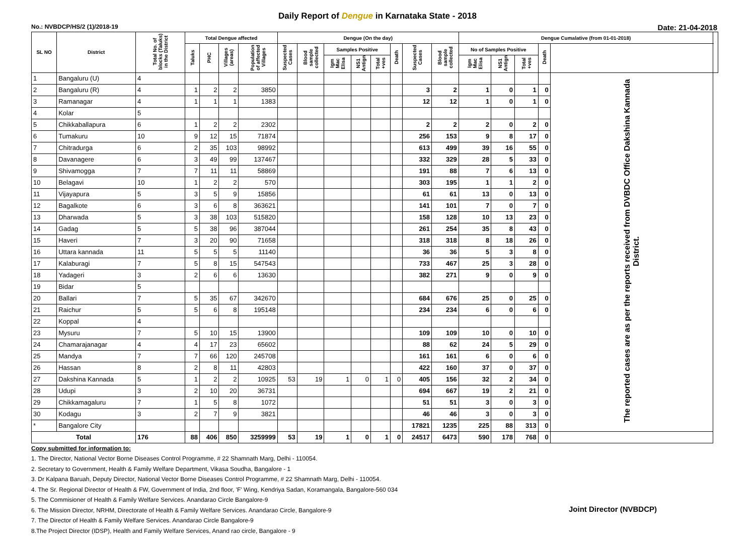Daily Report of Dengue in Karnataka State - 2018
No.: NVBDCP/HS/2 (1)/2018-19 Date: 21-04-2018
| SL NO | District | Total No. of blocks (Taluks) in the District | Total Dengue affected | | | | Dengue (On the day) | | | | | | | | Dengue Cumalative (from 01-01-2018) | | | | | |
| --- | --- | --- | --- | --- | --- | --- | --- | --- | --- | --- | --- | --- | --- | --- | --- | --- | --- | --- | --- | --- |
| | | | Taluks | PHC | Villages (areas) | Population of affected Villages | Suspected Cases | Blood sample collected | Samples Positive | | | Death | Suspected Cases | Blood sample collected | No of Samples Positive | | | Death | | |
| | | | | | | | | | Igm Mac Elisa | NS1 Antign | Total +ves | | | | Igm Mac Elisa | NS1 Antign | Total +ves | | | |
| 1 | Bangaluru (U) | 4 | | | | | | | | | | | | | | | | | The reported cases are as per the reports received from DVBDC Office Dakshina Kannada District. | |
| 2 | Bangaluru (R) | 4 | 1 | 2 | 2 | 3850 | | | | | | | 3 | 2 | 1 | 0 | 1 | 0 | | |
| 3 | Ramanagar | 4 | 1 | 1 | 1 | 1383 | | | | | | | 12 | 12 | 1 | 0 | 1 | 0 | | |
| 4 | Kolar | 5 | | | | | | | | | | | | | | | | | | |
| 5 | Chikkaballapura | 6 | 1 | 2 | 2 | 2302 | | | | | | | 2 | 2 | 2 | 0 | 2 | 0 | | |
| 6 | Tumakuru | 10 | 9 | 12 | 15 | 71874 | | | | | | | 256 | 153 | 9 | 8 | 17 | 0 | | |
| 7 | Chitradurga | 6 | 2 | 35 | 103 | 98992 | | | | | | | 613 | 499 | 39 | 16 | 55 | 0 | | |
| 8 | Davanagere | 6 | 3 | 49 | 99 | 137467 | | | | | | | 332 | 329 | 28 | 5 | 33 | 0 | | |
| 9 | Shivamogga | 7 | 7 | 11 | 11 | 58869 | | | | | | | 191 | 88 | 7 | 6 | 13 | 0 | | |
| 10 | Belagavi | 10 | 1 | 2 | 2 | 570 | | | | | | | 303 | 195 | 1 | 1 | 2 | 0 | | |
| 11 | Vijayapura | 5 | 3 | 5 | 9 | 15856 | | | | | | | 61 | 61 | 13 | 0 | 13 | 0 | | |
| 12 | Bagalkote | 6 | 3 | 6 | 8 | 363621 | | | | | | | 141 | 101 | 7 | 0 | 7 | 0 | | |
| 13 | Dharwada | 5 | 3 | 38 | 103 | 515820 | | | | | | | 158 | 128 | 10 | 13 | 23 | 0 | | |
| 14 | Gadag | 5 | 5 | 38 | 96 | 387044 | | | | | | | 261 | 254 | 35 | 8 | 43 | 0 | | |
| 15 | Haveri | 7 | 3 | 20 | 90 | 71658 | | | | | | | 318 | 318 | 8 | 18 | 26 | 0 | | |
| 16 | Uttara kannada | 11 | 5 | 5 | 5 | 11140 | | | | | | | 36 | 36 | 5 | 3 | 8 | 0 | | |
| 17 | Kalaburagi | 7 | 5 | 8 | 15 | 547543 | | | | | | | 733 | 467 | 25 | 3 | 28 | 0 | | |
| 18 | Yadageri | 3 | 2 | 6 | 6 | 13630 | | | | | | | 382 | 271 | 9 | 0 | 9 | 0 | | |
| 19 | Bidar | 5 | | | | | | | | | | | | | | | | | | |
| 20 | Ballari | 7 | 5 | 35 | 67 | 342670 | | | | | | | 684 | 676 | 25 | 0 | 25 | 0 | | |
| 21 | Raichur | 5 | 5 | 6 | 8 | 195148 | | | | | | | 234 | 234 | 6 | 0 | 6 | 0 | | |
| 22 | Koppal | 4 | | | | | | | | | | | | | | | | | | |
| 23 | Mysuru | 7 | 5 | 10 | 15 | 13900 | | | | | | | 109 | 109 | 10 | 0 | 10 | 0 | | |
| 24 | Chamarajanagar | 4 | 4 | 17 | 23 | 65602 | | | | | | | 88 | 62 | 24 | 5 | 29 | 0 | | |
| 25 | Mandya | 7 | 7 | 66 | 120 | 245708 | | | | | | | 161 | 161 | 6 | 0 | 6 | 0 | | |
| 26 | Hassan | 8 | 2 | 8 | 11 | 42803 | | | | | | | 422 | 160 | 37 | 0 | 37 | 0 | | |
| 27 | Dakshina Kannada | 5 | 1 | 2 | 2 | 10925 | 53 | 19 | 1 | 0 | 1 | 0 | 405 | 156 | 32 | 2 | 34 | 0 | | |
| 28 | Udupi | 3 | 2 | 10 | 20 | 36731 | | | | | | | 694 | 667 | 19 | 2 | 21 | 0 | | |
| 29 | Chikkamagaluru | 7 | 1 | 5 | 8 | 1072 | | | | | | | 51 | 51 | 3 | 0 | 3 | 0 | | |
| 30 | Kodagu | 3 | 2 | 7 | 9 | 3821 | | | | | | | 46 | 46 | 3 | 0 | 3 | 0 | | |
| * | Bangalore City | | | | | | | | | | | | 17821 | 1235 | 225 | 88 | 313 | 0 | | |
| Total | | 176 | 88 | 406 | 850 | 3259999 | 53 | 19 | 1 | 0 | 1 | 0 | 24517 | 6473 | 590 | 178 | 768 | 0 | | |
Copy submitted for information to:
1. The Director, National Vector Borne Diseases Control Programme, # 22 Shamnath Marg, Delhi - 110054.
2. Secretary to Government, Health & Family Welfare Department, Vikasa Soudha, Bangalore - 1
3. Dr Kalpana Baruah, Deputy Director, National Vector Borne Diseases Control Programme, # 22 Shamnath Marg, Delhi - 110054.
4. The Sr. Regional Director of Health & FW, Government of India, 2nd floor, 'F' Wing, Kendriya Sadan, Koramangala, Bangalore-560 034
5. The Commisioner of Health & Family Welfare Services. Anandarao Circle Bangalore-9
6. The Mission Director, NRHM, Directorate of Health & Family Welfare Services. Anandarao Circle, Bangalore-9
7. The Director of Health & Family Welfare Services. Anandarao Circle Bangalore-9
8.The Project Director (IDSP), Health and Family Welfare Services, Anand rao circle, Bangalore - 9
Joint Director (NVBDCP)